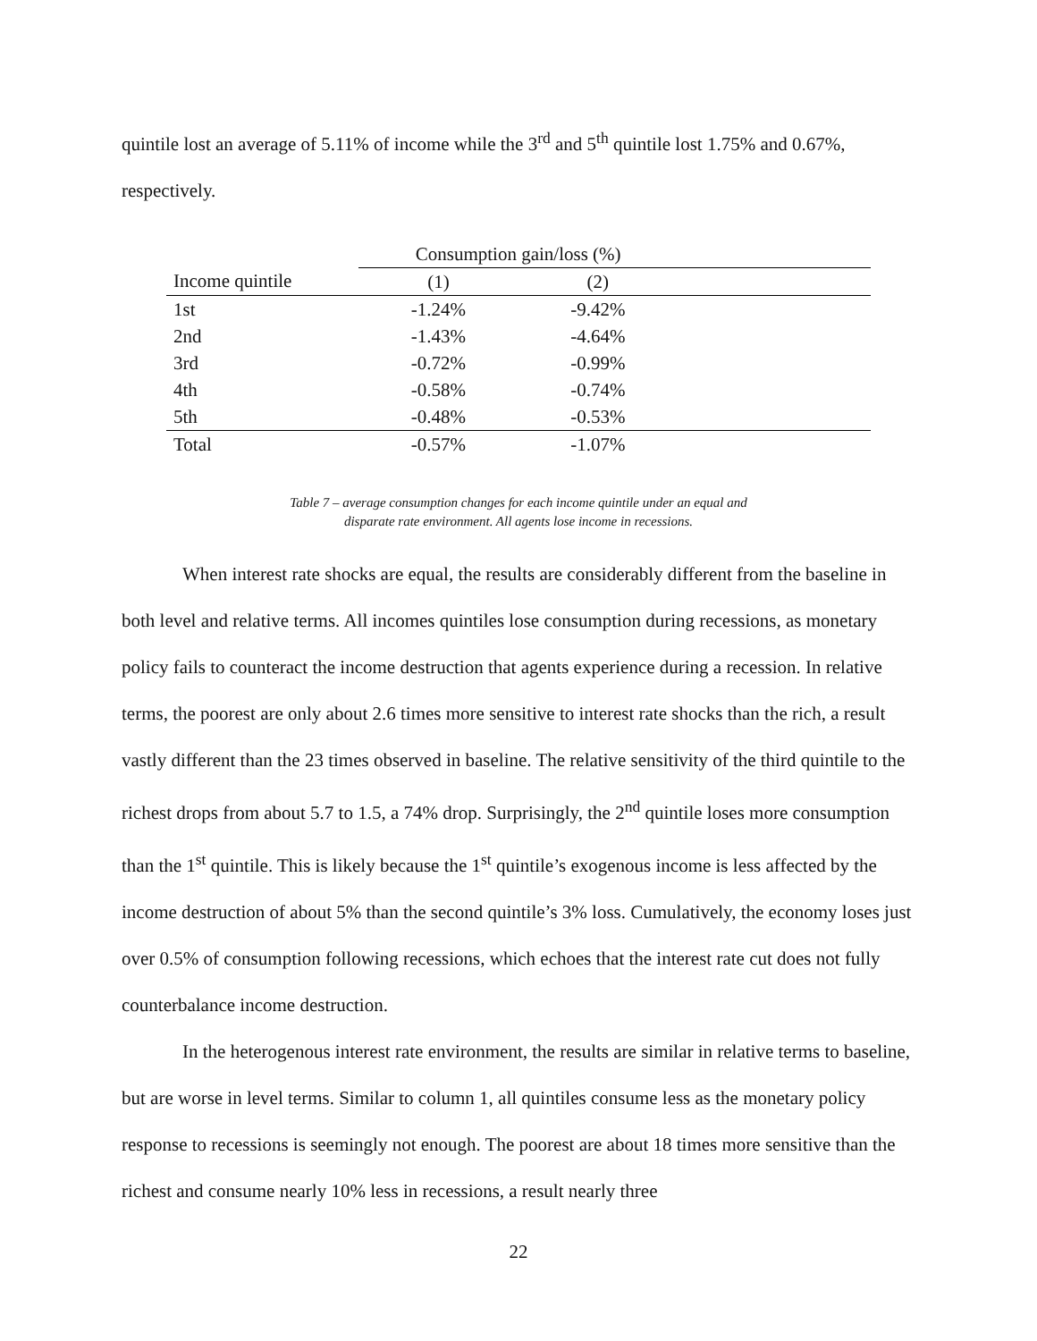quintile lost an average of 5.11% of income while the 3<sup>rd</sup> and 5<sup>th</sup> quintile lost 1.75% and 0.67%, respectively.
| | Consumption gain/loss (%) | | |
| --- | --- | --- | --- |
| Income quintile | (1) | (2) | |
| 1st | -1.24% | -9.42% | |
| 2nd | -1.43% | -4.64% | |
| 3rd | -0.72% | -0.99% | |
| 4th | -0.58% | -0.74% | |
| 5th | -0.48% | -0.53% | |
| Total | -0.57% | -1.07% | |
Table 7 – average consumption changes for each income quintile under an equal and
disparate rate environment. All agents lose income in recessions.
When interest rate shocks are equal, the results are considerably different from the baseline in both level and relative terms. All incomes quintiles lose consumption during recessions, as monetary policy fails to counteract the income destruction that agents experience during a recession. In relative terms, the poorest are only about 2.6 times more sensitive to interest rate shocks than the rich, a result vastly different than the 23 times observed in baseline. The relative sensitivity of the third quintile to the richest drops from about 5.7 to 1.5, a 74% drop. Surprisingly, the 2<sup>nd</sup> quintile loses more consumption than the 1<sup>st</sup> quintile. This is likely because the 1<sup>st</sup> quintile’s exogenous income is less affected by the income destruction of about 5% than the second quintile’s 3% loss. Cumulatively, the economy loses just over 0.5% of consumption following recessions, which echoes that the interest rate cut does not fully counterbalance income destruction.
In the heterogenous interest rate environment, the results are similar in relative terms to baseline, but are worse in level terms. Similar to column 1, all quintiles consume less as the monetary policy response to recessions is seemingly not enough. The poorest are about 18 times more sensitive than the richest and consume nearly 10% less in recessions, a result nearly three
22